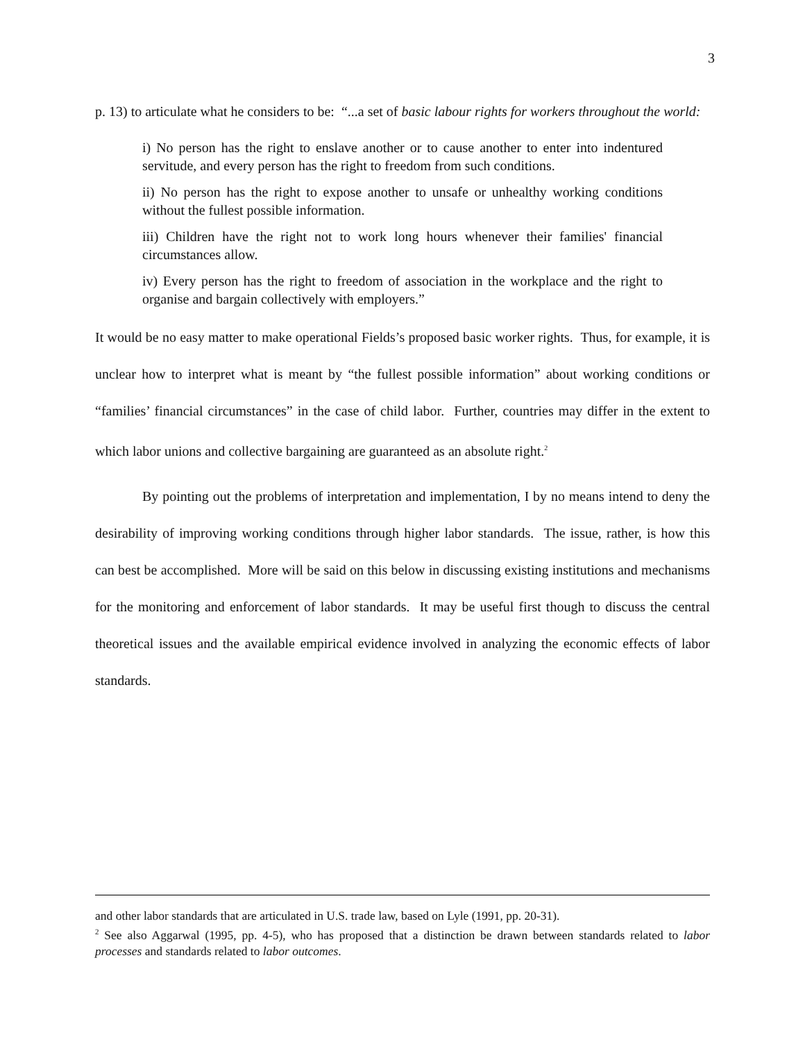3
p. 13) to articulate what he considers to be: “...a set of basic labour rights for workers throughout the world:
i) No person has the right to enslave another or to cause another to enter into indentured servitude, and every person has the right to freedom from such conditions.
ii) No person has the right to expose another to unsafe or unhealthy working conditions without the fullest possible information.
iii) Children have the right not to work long hours whenever their families' financial circumstances allow.
iv) Every person has the right to freedom of association in the workplace and the right to organise and bargain collectively with employers.”
It would be no easy matter to make operational Fields’s proposed basic worker rights. Thus, for example, it is unclear how to interpret what is meant by “the fullest possible information” about working conditions or “families’ financial circumstances” in the case of child labor. Further, countries may differ in the extent to which labor unions and collective bargaining are guaranteed as an absolute right.<sup>2</sup>
By pointing out the problems of interpretation and implementation, I by no means intend to deny the desirability of improving working conditions through higher labor standards. The issue, rather, is how this can best be accomplished. More will be said on this below in discussing existing institutions and mechanisms for the monitoring and enforcement of labor standards. It may be useful first though to discuss the central theoretical issues and the available empirical evidence involved in analyzing the economic effects of labor standards.
and other labor standards that are articulated in U.S. trade law, based on Lyle (1991, pp. 20-31).
<sup>2</sup> See also Aggarwal (1995, pp. 4-5), who has proposed that a distinction be drawn between standards related to labor processes and standards related to labor outcomes.